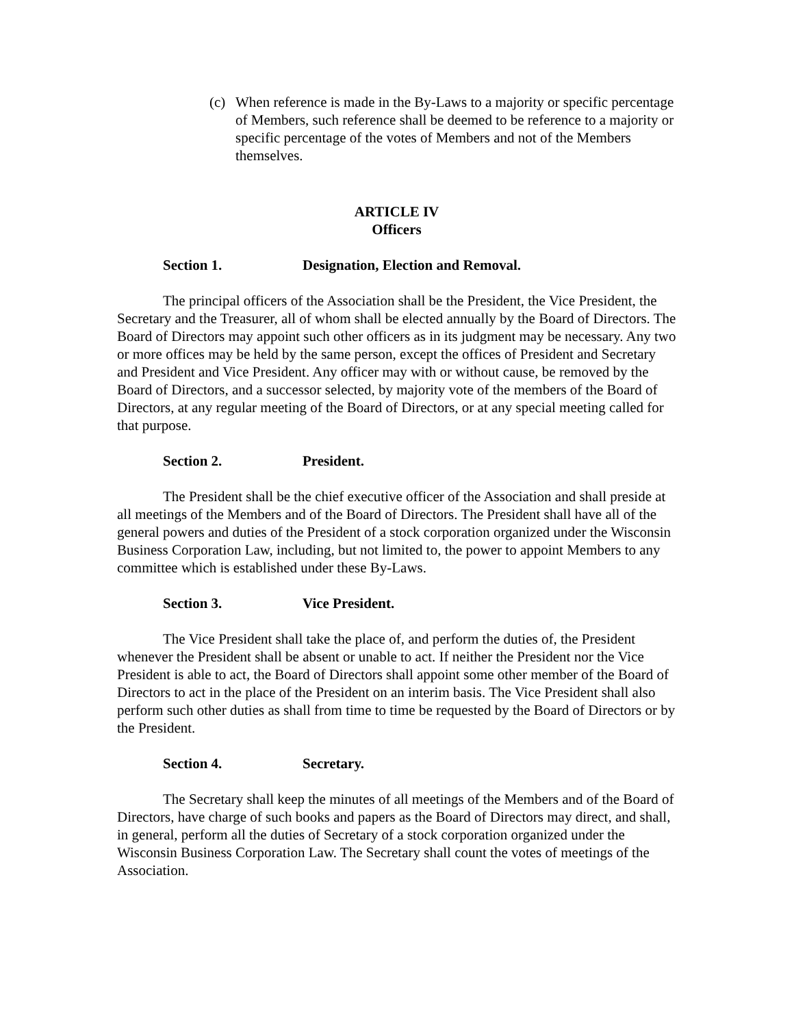(c) When reference is made in the By-Laws to a majority or specific percentage of Members, such reference shall be deemed to be reference to a majority or specific percentage of the votes of Members and not of the Members themselves.
ARTICLE IV
Officers
Section 1. Designation, Election and Removal.
The principal officers of the Association shall be the President, the Vice President, the Secretary and the Treasurer, all of whom shall be elected annually by the Board of Directors. The Board of Directors may appoint such other officers as in its judgment may be necessary. Any two or more offices may be held by the same person, except the offices of President and Secretary and President and Vice President. Any officer may with or without cause, be removed by the Board of Directors, and a successor selected, by majority vote of the members of the Board of Directors, at any regular meeting of the Board of Directors, or at any special meeting called for that purpose.
Section 2. President.
The President shall be the chief executive officer of the Association and shall preside at all meetings of the Members and of the Board of Directors. The President shall have all of the general powers and duties of the President of a stock corporation organized under the Wisconsin Business Corporation Law, including, but not limited to, the power to appoint Members to any committee which is established under these By-Laws.
Section 3. Vice President.
The Vice President shall take the place of, and perform the duties of, the President whenever the President shall be absent or unable to act. If neither the President nor the Vice President is able to act, the Board of Directors shall appoint some other member of the Board of Directors to act in the place of the President on an interim basis. The Vice President shall also perform such other duties as shall from time to time be requested by the Board of Directors or by the President.
Section 4. Secretary.
The Secretary shall keep the minutes of all meetings of the Members and of the Board of Directors, have charge of such books and papers as the Board of Directors may direct, and shall, in general, perform all the duties of Secretary of a stock corporation organized under the Wisconsin Business Corporation Law. The Secretary shall count the votes of meetings of the Association.